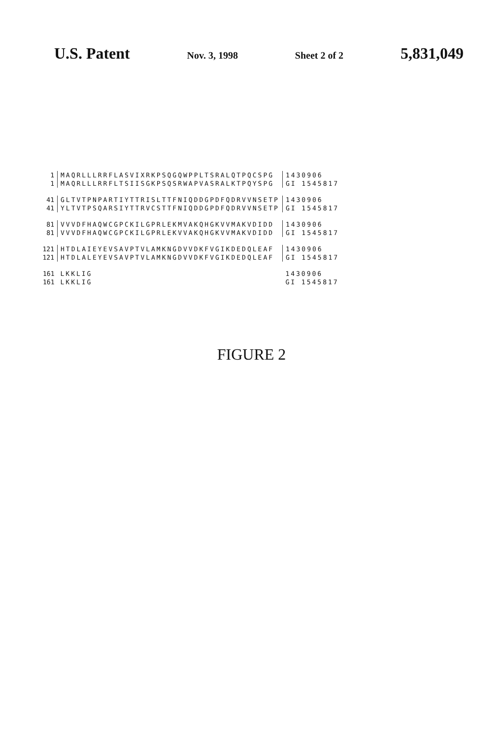U.S. Patent Nov. 3, 1998 Sheet 2 of 2 5,831,049
| 1 | MAQRLLLRRFLASVIXRKPSQGQWPPLTSRALQTPQCSPG | 1430906 |
| 1 | MAQRLLLRRFLTSIISGKPSQSRWAPVASRALKTPQYSPG | GI 1545817 |
| 41 | GLTVTPNPARTIYTTRISLTTFNIQDDGPDFQDRVVNSETP | 1430906 |
| 41 | YLTVTPSQARSIYTTRVCSTTFNIQDDGPDFQDRVVNSETP | GI 1545817 |
| 81 | VVVDFHAQWCGPCKILGPRLEKMVAKQHGKVVMAKVDIDD | 1430906 |
| 81 | VVVDFHAQWCGPCKILGPRLEKVVAKQHGKVVMAKVDIDD | GI 1545817 |
| 121 | HTDLAIEYEVSAVPTVLAMKNGDVVDKFVGIKDEDQLEAF | 1430906 |
| 121 | HTDLALEYEVSAVPTVLAMKNGDVVDKFVGIKDEDQLEAF | GI 1545817 |
| 161 | LKKLIG | 1430906 |
| 161 | LKKLIG | GI 1545817 |
FIGURE 2